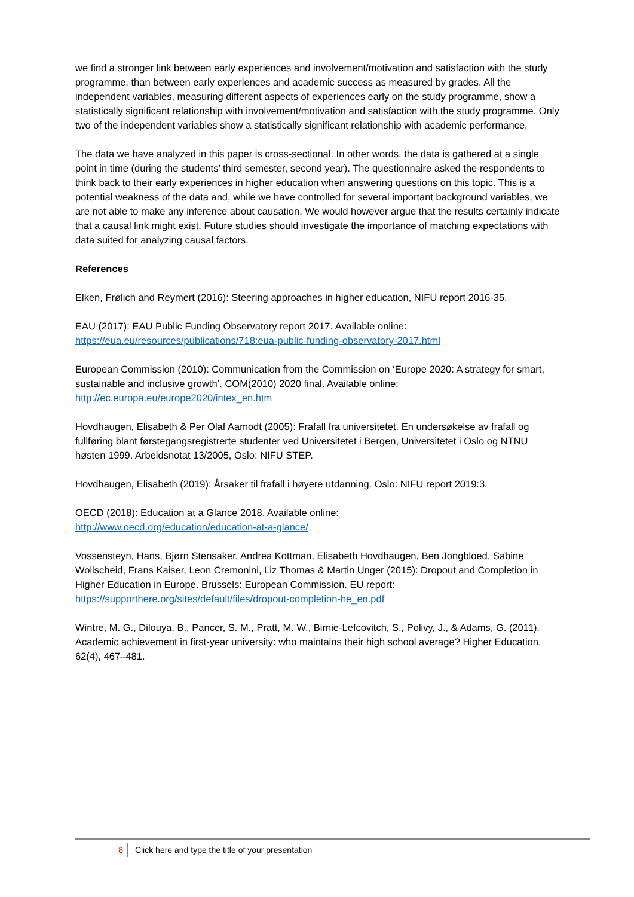we find a stronger link between early experiences and involvement/motivation and satisfaction with the study programme, than between early experiences and academic success as measured by grades. All the independent variables, measuring different aspects of experiences early on the study programme, show a statistically significant relationship with involvement/motivation and satisfaction with the study programme. Only two of the independent variables show a statistically significant relationship with academic performance.
The data we have analyzed in this paper is cross-sectional. In other words, the data is gathered at a single point in time (during the students’ third semester, second year). The questionnaire asked the respondents to think back to their early experiences in higher education when answering questions on this topic. This is a potential weakness of the data and, while we have controlled for several important background variables, we are not able to make any inference about causation. We would however argue that the results certainly indicate that a causal link might exist. Future studies should investigate the importance of matching expectations with data suited for analyzing causal factors.
References
Elken, Frølich and Reymert (2016): Steering approaches in higher education, NIFU report 2016-35.
EAU (2017): EAU Public Funding Observatory report 2017. Available online:
https://eua.eu/resources/publications/718:eua-public-funding-observatory-2017.html
European Commission (2010): Communication from the Commission on ‘Europe 2020: A strategy for smart, sustainable and inclusive growth’. COM(2010) 2020 final. Available online:
http://ec.europa.eu/europe2020/intex_en.htm
Hovdhaugen, Elisabeth & Per Olaf Aamodt (2005): Frafall fra universitetet. En undersøkelse av frafall og fullføring blant førstegangsregistrerte studenter ved Universitetet i Bergen, Universitetet i Oslo og NTNU høsten 1999. Arbeidsnotat 13/2005, Oslo: NIFU STEP.
Hovdhaugen, Elisabeth (2019): Årsaker til frafall i høyere utdanning. Oslo: NIFU report 2019:3.
OECD (2018): Education at a Glance 2018. Available online:
http://www.oecd.org/education/education-at-a-glance/
Vossensteyn, Hans, Bjørn Stensaker, Andrea Kottman, Elisabeth Hovdhaugen, Ben Jongbloed, Sabine Wollscheid, Frans Kaiser, Leon Cremonini, Liz Thomas & Martin Unger (2015): Dropout and Completion in Higher Education in Europe. Brussels: European Commission. EU report:
https://supporthere.org/sites/default/files/dropout-completion-he_en.pdf
Wintre, M. G., Dilouya, B., Pancer, S. M., Pratt, M. W., Birnie-Lefcovitch, S., Polivy, J., & Adams, G. (2011). Academic achievement in first-year university: who maintains their high school average? Higher Education, 62(4), 467–481.
8 Click here and type the title of your presentation